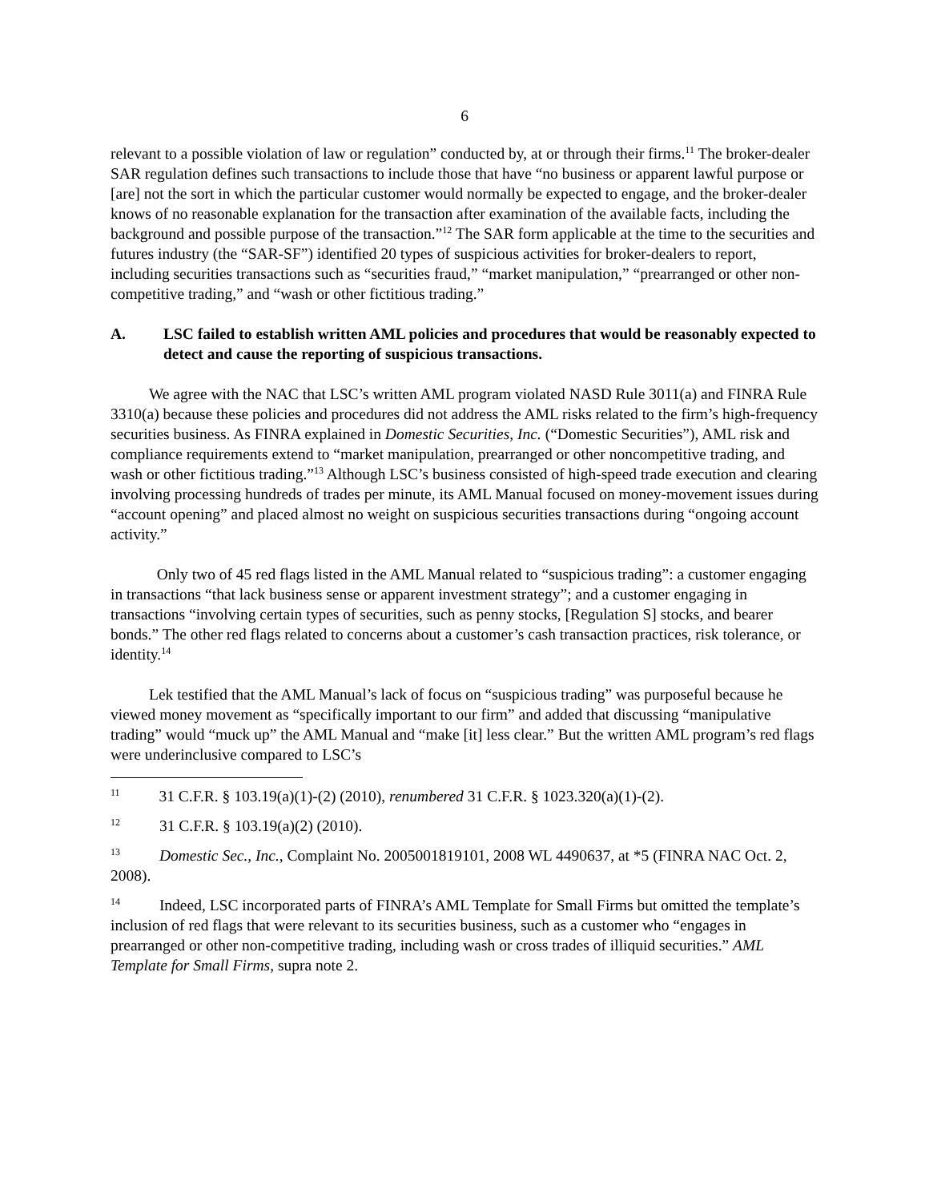6
relevant to a possible violation of law or regulation” conducted by, at or through their firms.<sup>11</sup> The broker-dealer SAR regulation defines such transactions to include those that have “no business or apparent lawful purpose or [are] not the sort in which the particular customer would normally be expected to engage, and the broker-dealer knows of no reasonable explanation for the transaction after examination of the available facts, including the background and possible purpose of the transaction.”<sup>12</sup> The SAR form applicable at the time to the securities and futures industry (the “SAR-SF”) identified 20 types of suspicious activities for broker-dealers to report, including securities transactions such as “securities fraud,” “market manipulation,” “prearranged or other non-competitive trading,” and “wash or other fictitious trading.”
A. LSC failed to establish written AML policies and procedures that would be reasonably expected to detect and cause the reporting of suspicious transactions.
We agree with the NAC that LSC’s written AML program violated NASD Rule 3011(a) and FINRA Rule 3310(a) because these policies and procedures did not address the AML risks related to the firm’s high-frequency securities business. As FINRA explained in Domestic Securities, Inc. (“Domestic Securities”), AML risk and compliance requirements extend to “market manipulation, prearranged or other noncompetitive trading, and wash or other fictitious trading.”<sup>13</sup> Although LSC’s business consisted of high-speed trade execution and clearing involving processing hundreds of trades per minute, its AML Manual focused on money-movement issues during “account opening” and placed almost no weight on suspicious securities transactions during “ongoing account activity.”
Only two of 45 red flags listed in the AML Manual related to “suspicious trading”: a customer engaging in transactions “that lack business sense or apparent investment strategy”; and a customer engaging in transactions “involving certain types of securities, such as penny stocks, [Regulation S] stocks, and bearer bonds.” The other red flags related to concerns about a customer’s cash transaction practices, risk tolerance, or identity.<sup>14</sup>
Lek testified that the AML Manual’s lack of focus on “suspicious trading” was purposeful because he viewed money movement as “specifically important to our firm” and added that discussing “manipulative trading” would “muck up” the AML Manual and “make [it] less clear.” But the written AML program’s red flags were underinclusive compared to LSC’s
<sup>11</sup> 31 C.F.R. § 103.19(a)(1)-(2) (2010), renumbered 31 C.F.R. § 1023.320(a)(1)-(2).
<sup>12</sup> 31 C.F.R. § 103.19(a)(2) (2010).
<sup>13</sup> Domestic Sec., Inc., Complaint No. 2005001819101, 2008 WL 4490637, at *5 (FINRA NAC Oct. 2, 2008).
<sup>14</sup> Indeed, LSC incorporated parts of FINRA’s AML Template for Small Firms but omitted the template’s inclusion of red flags that were relevant to its securities business, such as a customer who “engages in prearranged or other non-competitive trading, including wash or cross trades of illiquid securities.” AML Template for Small Firms, supra note 2.